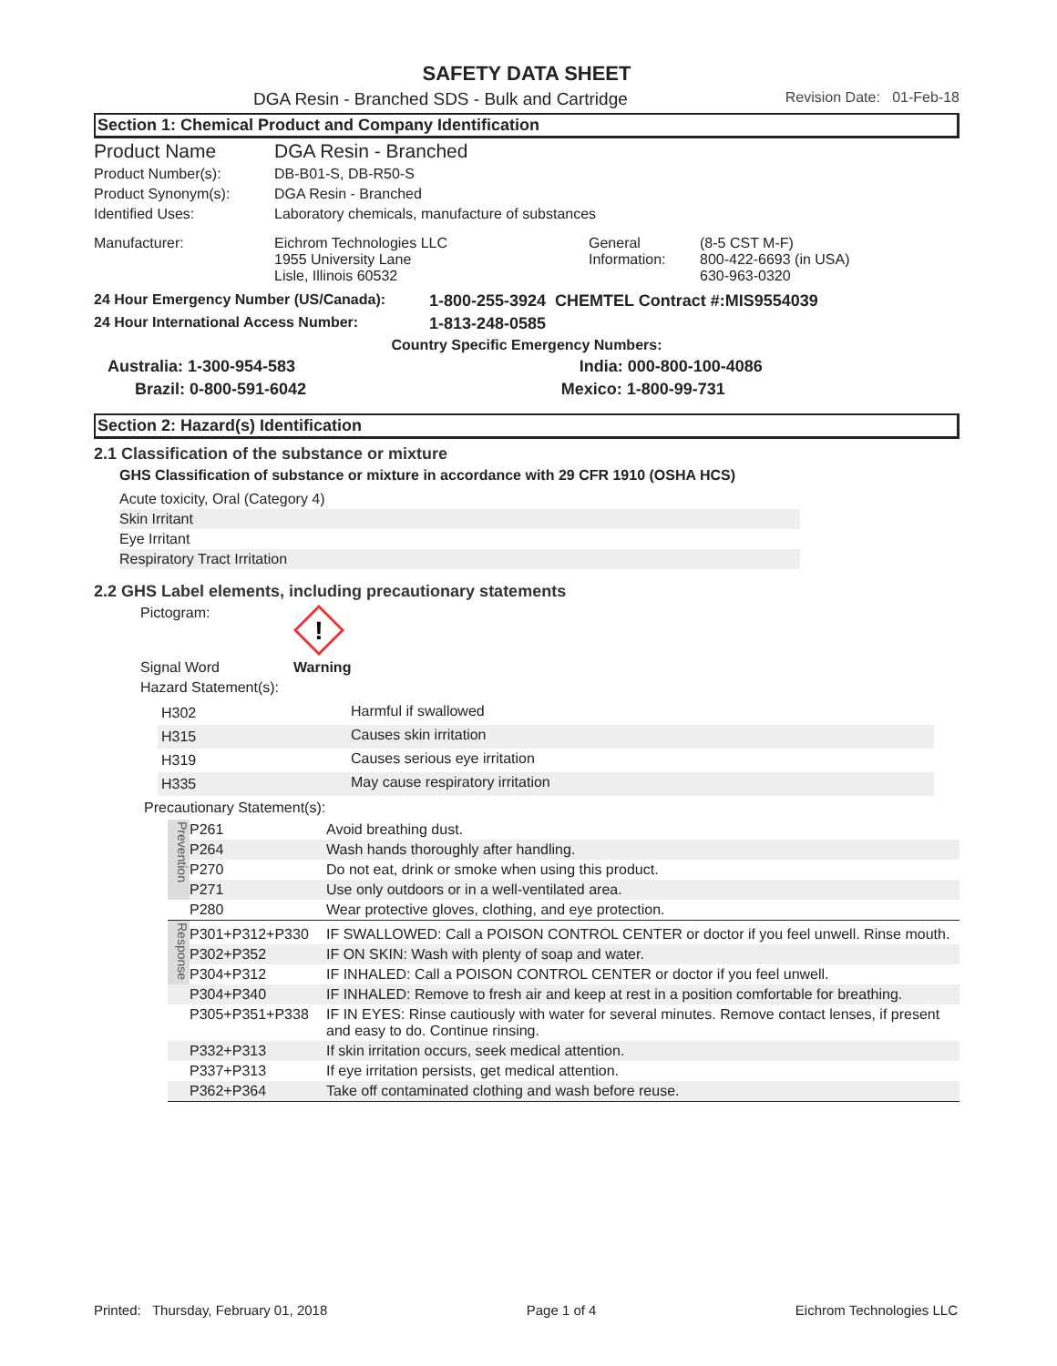SAFETY DATA SHEET
DGA Resin - Branched SDS - Bulk and Cartridge Revision Date: 01-Feb-18
Section 1: Chemical Product and Company Identification
| Product Name | DGA Resin - Branched | | |
| Product Number(s): | DB-B01-S, DB-R50-S | | |
| Product Synonym(s): | DGA Resin - Branched | | |
| Identified Uses: | Laboratory chemicals, manufacture of substances | | |
| Manufacturer: | Eichrom Technologies LLC 1955 University Lane Lisle, Illinois 60532 | General Information: | (8-5 CST M-F) 800-422-6693 (in USA) 630-963-0320 |
| 24 Hour Emergency Number (US/Canada): | 1-800-255-3924 CHEMTEL Contract #:MIS9554039 |
| 24 Hour International Access Number: | 1-813-248-0585 |
| Country Specific Emergency Numbers: | |
| Australia: 1-300-954-583 | India: 000-800-100-4086 |
| Brazil: 0-800-591-6042 | Mexico: 1-800-99-731 |
Section 2: Hazard(s) Identification
2.1 Classification of the substance or mixture
GHS Classification of substance or mixture in accordance with 29 CFR 1910 (OSHA HCS)
| Acute toxicity, Oral (Category 4) |
| Skin Irritant |
| Eye Irritant |
| Respiratory Tract Irritation |
2.2 GHS Label elements, including precautionary statements
Pictogram:
!
Signal Word Warning
Hazard Statement(s):
| H302 | Harmful if swallowed |
| H315 | Causes skin irritation |
| H319 | Causes serious eye irritation |
| H335 | May cause respiratory irritation |
Precautionary Statement(s):
| Prevention | P261 | Avoid breathing dust. |
| | P264 | Wash hands thoroughly after handling. |
| | P270 | Do not eat, drink or smoke when using this product. |
| | P271 | Use only outdoors or in a well-ventilated area. |
| | P280 | Wear protective gloves, clothing, and eye protection. |
| Response | P301+P312+P330 | IF SWALLOWED: Call a POISON CONTROL CENTER or doctor if you feel unwell. Rinse mouth. |
| | P302+P352 | IF ON SKIN: Wash with plenty of soap and water. |
| | P304+P312 | IF INHALED: Call a POISON CONTROL CENTER or doctor if you feel unwell. |
| | P304+P340 | IF INHALED: Remove to fresh air and keep at rest in a position comfortable for breathing. |
| | P305+P351+P338 | IF IN EYES: Rinse cautiously with water for several minutes. Remove contact lenses, if present and easy to do. Continue rinsing. |
| | P332+P313 | If skin irritation occurs, seek medical attention. |
| | P337+P313 | If eye irritation persists, get medical attention. |
| | P362+P364 | Take off contaminated clothing and wash before reuse. |
Printed: Thursday, February 01, 2018 Page 1 of 4 Eichrom Technologies LLC